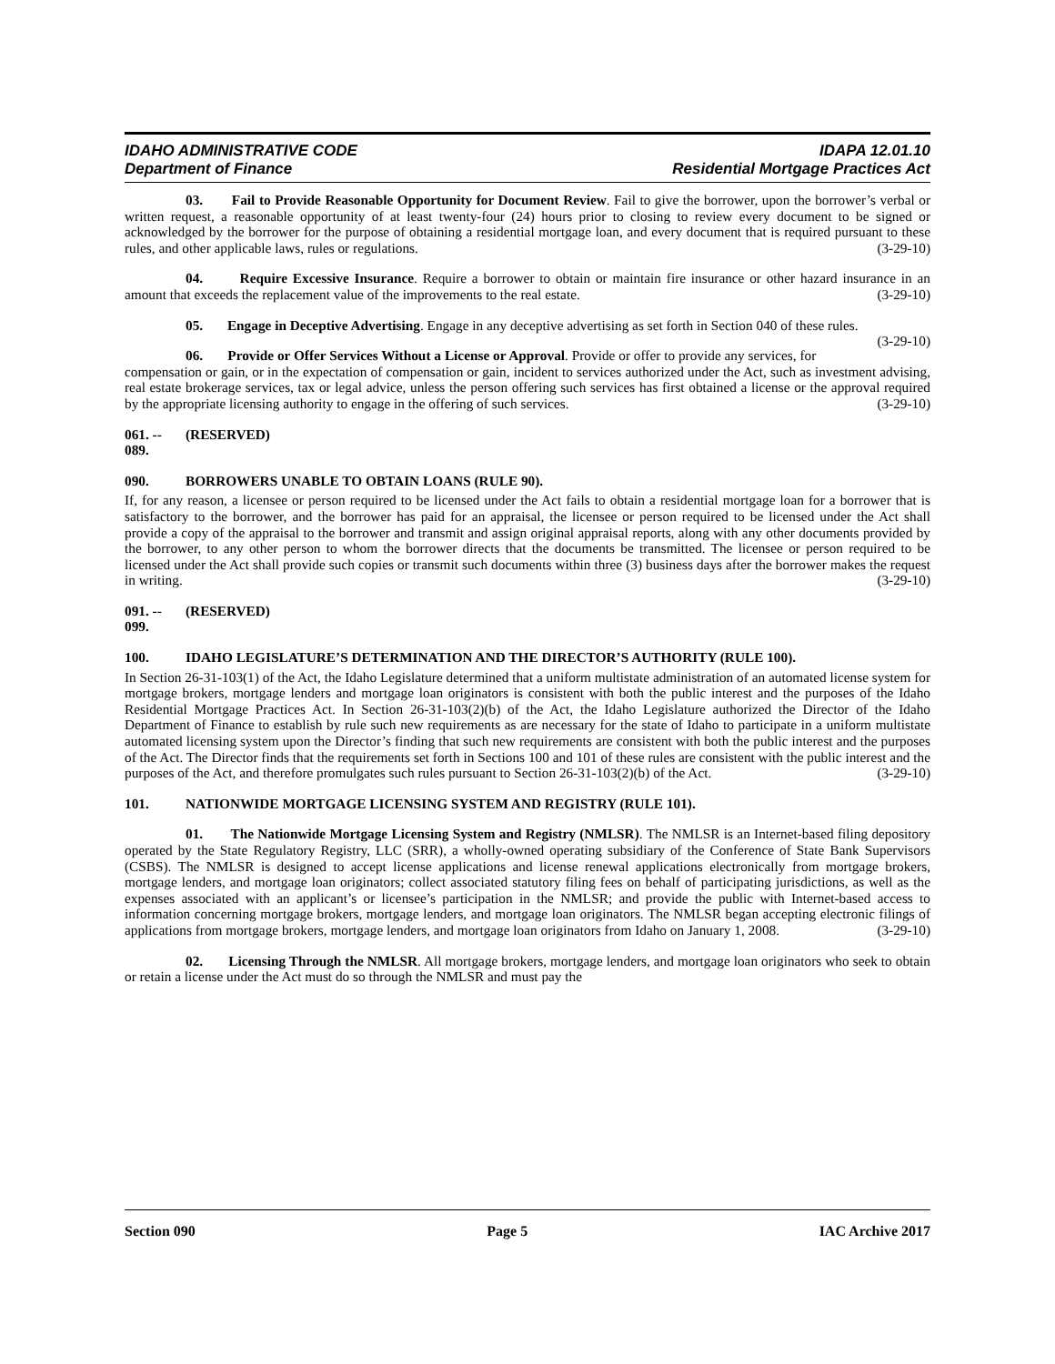IDAHO ADMINISTRATIVE CODE IDAPA 12.01.10
Department of Finance Residential Mortgage Practices Act
03. Fail to Provide Reasonable Opportunity for Document Review. Fail to give the borrower, upon the borrower’s verbal or written request, a reasonable opportunity of at least twenty-four (24) hours prior to closing to review every document to be signed or acknowledged by the borrower for the purpose of obtaining a residential mortgage loan, and every document that is required pursuant to these rules, and other applicable laws, rules or regulations. (3-29-10)
04. Require Excessive Insurance. Require a borrower to obtain or maintain fire insurance or other hazard insurance in an amount that exceeds the replacement value of the improvements to the real estate. (3-29-10)
05. Engage in Deceptive Advertising. Engage in any deceptive advertising as set forth in Section 040 of these rules. (3-29-10)
06. Provide or Offer Services Without a License or Approval. Provide or offer to provide any services, for compensation or gain, or in the expectation of compensation or gain, incident to services authorized under the Act, such as investment advising, real estate brokerage services, tax or legal advice, unless the person offering such services has first obtained a license or the approval required by the appropriate licensing authority to engage in the offering of such services. (3-29-10)
061. -- 089. (RESERVED)
090. BORROWERS UNABLE TO OBTAIN LOANS (RULE 90).
If, for any reason, a licensee or person required to be licensed under the Act fails to obtain a residential mortgage loan for a borrower that is satisfactory to the borrower, and the borrower has paid for an appraisal, the licensee or person required to be licensed under the Act shall provide a copy of the appraisal to the borrower and transmit and assign original appraisal reports, along with any other documents provided by the borrower, to any other person to whom the borrower directs that the documents be transmitted. The licensee or person required to be licensed under the Act shall provide such copies or transmit such documents within three (3) business days after the borrower makes the request in writing. (3-29-10)
091. -- 099. (RESERVED)
100. IDAHO LEGISLATURE’S DETERMINATION AND THE DIRECTOR’S AUTHORITY (RULE 100).
In Section 26-31-103(1) of the Act, the Idaho Legislature determined that a uniform multistate administration of an automated license system for mortgage brokers, mortgage lenders and mortgage loan originators is consistent with both the public interest and the purposes of the Idaho Residential Mortgage Practices Act. In Section 26-31-103(2)(b) of the Act, the Idaho Legislature authorized the Director of the Idaho Department of Finance to establish by rule such new requirements as are necessary for the state of Idaho to participate in a uniform multistate automated licensing system upon the Director’s finding that such new requirements are consistent with both the public interest and the purposes of the Act. The Director finds that the requirements set forth in Sections 100 and 101 of these rules are consistent with the public interest and the purposes of the Act, and therefore promulgates such rules pursuant to Section 26-31-103(2)(b) of the Act. (3-29-10)
101. NATIONWIDE MORTGAGE LICENSING SYSTEM AND REGISTRY (RULE 101).
01. The Nationwide Mortgage Licensing System and Registry (NMLSR). The NMLSR is an Internet-based filing depository operated by the State Regulatory Registry, LLC (SRR), a wholly-owned operating subsidiary of the Conference of State Bank Supervisors (CSBS). The NMLSR is designed to accept license applications and license renewal applications electronically from mortgage brokers, mortgage lenders, and mortgage loan originators; collect associated statutory filing fees on behalf of participating jurisdictions, as well as the expenses associated with an applicant’s or licensee’s participation in the NMLSR; and provide the public with Internet-based access to information concerning mortgage brokers, mortgage lenders, and mortgage loan originators. The NMLSR began accepting electronic filings of applications from mortgage brokers, mortgage lenders, and mortgage loan originators from Idaho on January 1, 2008. (3-29-10)
02. Licensing Through the NMLSR. All mortgage brokers, mortgage lenders, and mortgage loan originators who seek to obtain or retain a license under the Act must do so through the NMLSR and must pay the
Section 090 Page 5 IAC Archive 2017